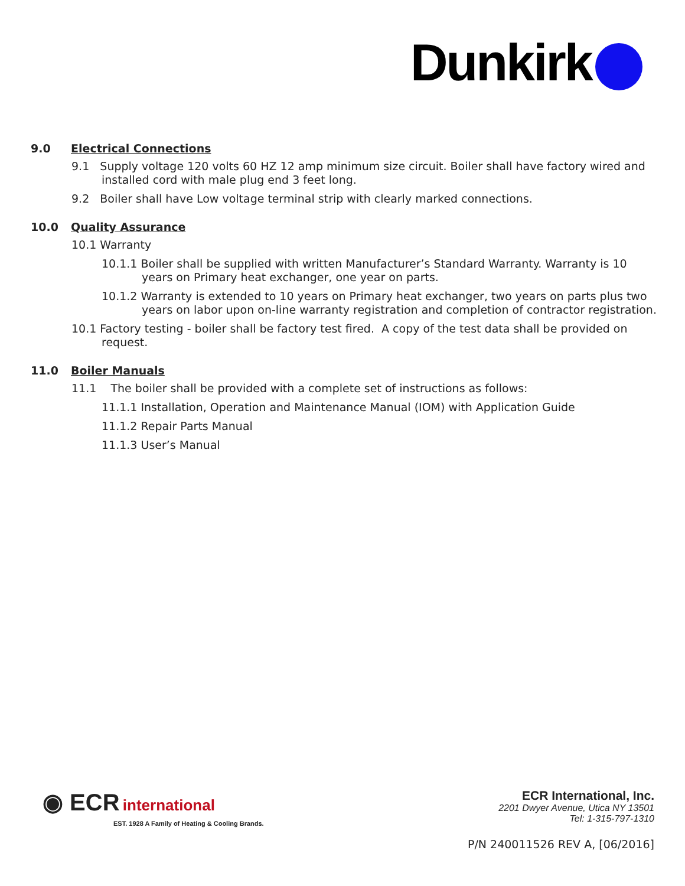Dunkirk
9.0 Electrical Connections
9.1 Supply voltage 120 volts 60 HZ 12 amp minimum size circuit. Boiler shall have factory wired and installed cord with male plug end 3 feet long.
9.2 Boiler shall have Low voltage terminal strip with clearly marked connections.
10.0 Quality Assurance
10.1 Warranty
10.1.1 Boiler shall be supplied with written Manufacturer’s Standard Warranty. Warranty is 10 years on Primary heat exchanger, one year on parts.
10.1.2 Warranty is extended to 10 years on Primary heat exchanger, two years on parts plus two years on labor upon on-line warranty registration and completion of contractor registration.
10.1 Factory testing - boiler shall be factory test fired. A copy of the test data shall be provided on request.
11.0 Boiler Manuals
11.1 The boiler shall be provided with a complete set of instructions as follows:
11.1.1 Installation, Operation and Maintenance Manual (IOM) with Application Guide
11.1.2 Repair Parts Manual
11.1.3 User’s Manual
◉ ECR international
EST. 1928 A Family of Heating & Cooling Brands.
ECR International, Inc.
2201 Dwyer Avenue, Utica NY 13501
Tel: 1-315-797-1310
P/N 240011526 REV A, [06/2016]